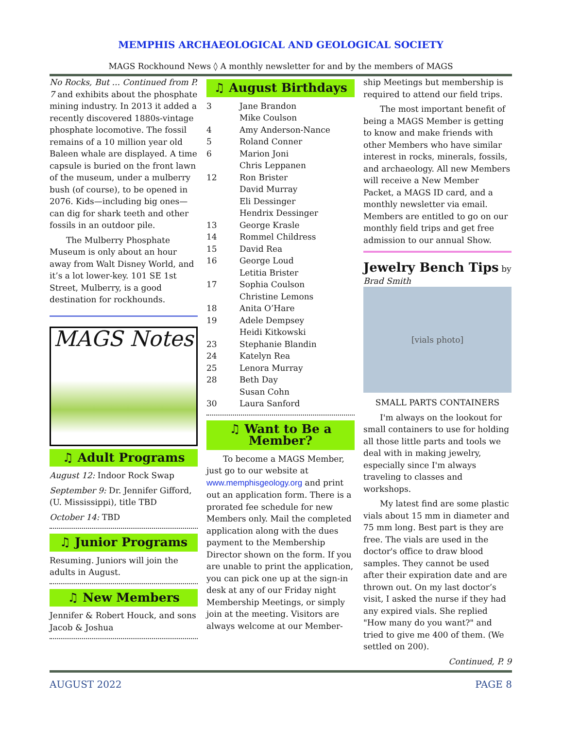MEMPHIS ARCHAEOLOGICAL AND GEOLOGICAL SOCIETY
MAGS Rockhound News ◊ A monthly newsletter for and by the members of MAGS
No Rocks, But ... Continued from P. 7 and exhibits about the phosphate mining industry. In 2013 it added a recently discovered 1880s-vintage phosphate locomotive. The fossil remains of a 10 million year old Baleen whale are displayed. A time capsule is buried on the front lawn of the museum, under a mulberry bush (of course), to be opened in 2076. Kids—including big ones—can dig for shark teeth and other fossils in an outdoor pile.
The Mulberry Phosphate Museum is only about an hour away from Walt Disney World, and it’s a lot lower-key. 101 SE 1st Street, Mulberry, is a good destination for rockhounds.
MAGS Notes
♫ Adult Programs
August 12: Indoor Rock Swap
September 9: Dr. Jennifer Gifford, (U. Mississippi), title TBD
October 14: TBD
♫ Junior Programs
Resuming. Juniors will join the adults in August.
♫ New Members
Jennifer & Robert Houck, and sons Jacob & Joshua
♫ August Birthdays
3 Jane Brandon
Mike Coulson
4 Amy Anderson-Nance
5 Roland Conner
6 Marion Joni
Chris Leppanen
12 Ron Brister
David Murray
Eli Dessinger
Hendrix Dessinger
13 George Krasle
14 Rommel Childress
15 David Rea
16 George Loud
Letitia Brister
17 Sophia Coulson
Christine Lemons
18 Anita O’Hare
19 Adele Dempsey
Heidi Kitkowski
23 Stephanie Blandin
24 Katelyn Rea
25 Lenora Murray
28 Beth Day
Susan Cohn
30 Laura Sanford
♫ Want to Be a Member?
To become a MAGS Member, just go to our website at www.memphisgeology.org and print out an application form. There is a prorated fee schedule for new Members only. Mail the completed application along with the dues payment to the Membership Director shown on the form. If you are unable to print the application, you can pick one up at the sign-in desk at any of our Friday night Membership Meetings, or simply join at the meeting. Visitors are always welcome at our Member-
ship Meetings but membership is required to attend our field trips.
The most important benefit of being a MAGS Member is getting to know and make friends with other Members who have similar interest in rocks, minerals, fossils, and archaeology. All new Members will receive a New Member Packet, a MAGS ID card, and a monthly newsletter via email. Members are entitled to go on our monthly field trips and get free admission to our annual Show.
Jewelry Bench Tips by
Brad Smith
[vials photo]
SMALL PARTS CONTAINERS
I'm always on the lookout for small containers to use for holding all those little parts and tools we deal with in making jewelry, especially since I'm always traveling to classes and workshops.
My latest find are some plastic vials about 15 mm in diameter and 75 mm long. Best part is they are free. The vials are used in the doctor's office to draw blood samples. They cannot be used after their expiration date and are thrown out. On my last doctor’s visit, I asked the nurse if they had any expired vials. She replied "How many do you want?" and tried to give me 400 of them. (We settled on 200).
Continued, P. 9
AUGUST 2022 PAGE 8